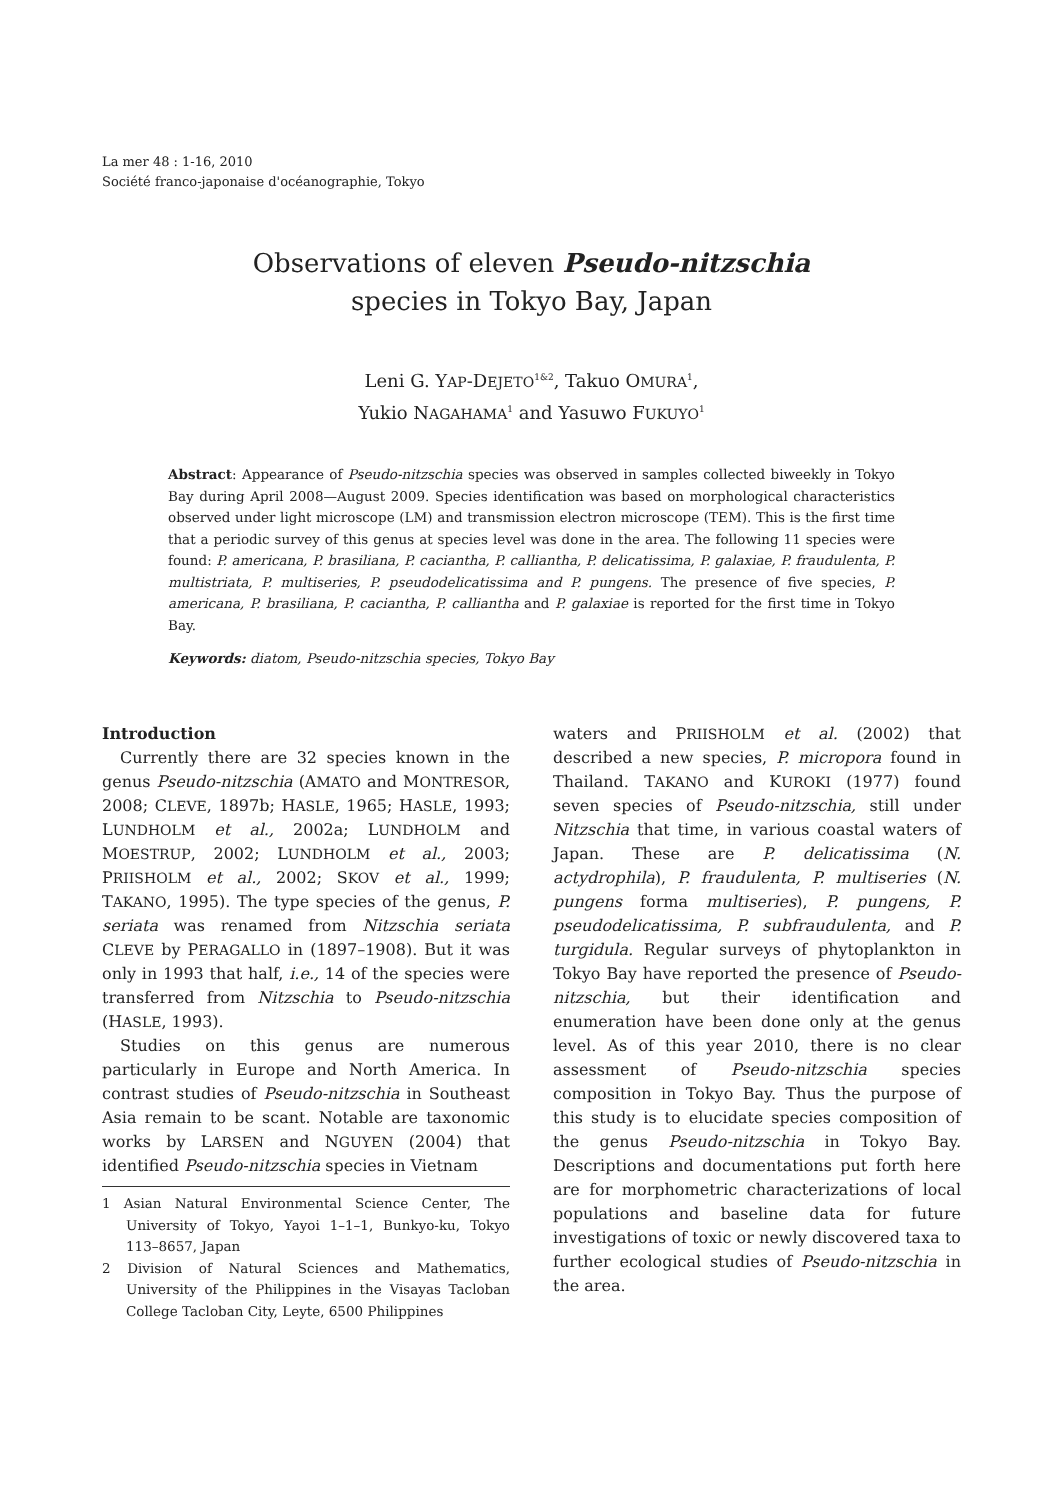La mer 48 : 1-16, 2010
Société franco-japonaise d'océanographie, Tokyo
Observations of eleven Pseudo-nitzschia
species in Tokyo Bay, Japan
Leni G. YAP-DEJETO<sup>1&2</sup>, Takuo OMURA<sup>1</sup>,
Yukio NAGAHAMA<sup>1</sup> and Yasuwo FUKUYO<sup>1</sup>
Abstract: Appearance of Pseudo-nitzschia species was observed in samples collected biweekly in Tokyo Bay during April 2008—August 2009. Species identification was based on morphological characteristics observed under light microscope (LM) and transmission electron microscope (TEM). This is the first time that a periodic survey of this genus at species level was done in the area. The following 11 species were found: P. americana, P. brasiliana, P. caciantha, P. calliantha, P. delicatissima, P. galaxiae, P. fraudulenta, P. multistriata, P. multiseries, P. pseudodelicatissima and P. pungens. The presence of five species, P. americana, P. brasiliana, P. caciantha, P. calliantha and P. galaxiae is reported for the first time in Tokyo Bay.
Keywords: diatom, Pseudo-nitzschia species, Tokyo Bay
Introduction
Currently there are 32 species known in the genus Pseudo-nitzschia (AMATO and MONTRESOR, 2008; CLEVE, 1897b; HASLE, 1965; HASLE, 1993; LUNDHOLM et al., 2002a; LUNDHOLM and MOESTRUP, 2002; LUNDHOLM et al., 2003; PRIISHOLM et al., 2002; SKOV et al., 1999; TAKANO, 1995). The type species of the genus, P. seriata was renamed from Nitzschia seriata CLEVE by PERAGALLO in (1897–1908). But it was only in 1993 that half, i.e., 14 of the species were transferred from Nitzschia to Pseudo-nitzschia (HASLE, 1993).
Studies on this genus are numerous particularly in Europe and North America. In contrast studies of Pseudo-nitzschia in Southeast Asia remain to be scant. Notable are taxonomic works by LARSEN and NGUYEN (2004) that identified Pseudo-nitzschia species in Vietnam
1 Asian Natural Environmental Science Center, The University of Tokyo, Yayoi 1–1–1, Bunkyo-ku, Tokyo 113–8657, Japan
2 Division of Natural Sciences and Mathematics, University of the Philippines in the Visayas Tacloban College Tacloban City, Leyte, 6500 Philippines
waters and PRIISHOLM et al. (2002) that described a new species, P. micropora found in Thailand. TAKANO and KUROKI (1977) found seven species of Pseudo-nitzschia, still under Nitzschia that time, in various coastal waters of Japan. These are P. delicatissima (N. actydrophila), P. fraudulenta, P. multiseries (N. pungens forma multiseries), P. pungens, P. pseudodelicatissima, P. subfraudulenta, and P. turgidula. Regular surveys of phytoplankton in Tokyo Bay have reported the presence of Pseudo-nitzschia, but their identification and enumeration have been done only at the genus level. As of this year 2010, there is no clear assessment of Pseudo-nitzschia species composition in Tokyo Bay. Thus the purpose of this study is to elucidate species composition of the genus Pseudo-nitzschia in Tokyo Bay. Descriptions and documentations put forth here are for morphometric characterizations of local populations and baseline data for future investigations of toxic or newly discovered taxa to further ecological studies of Pseudo-nitzschia in the area.